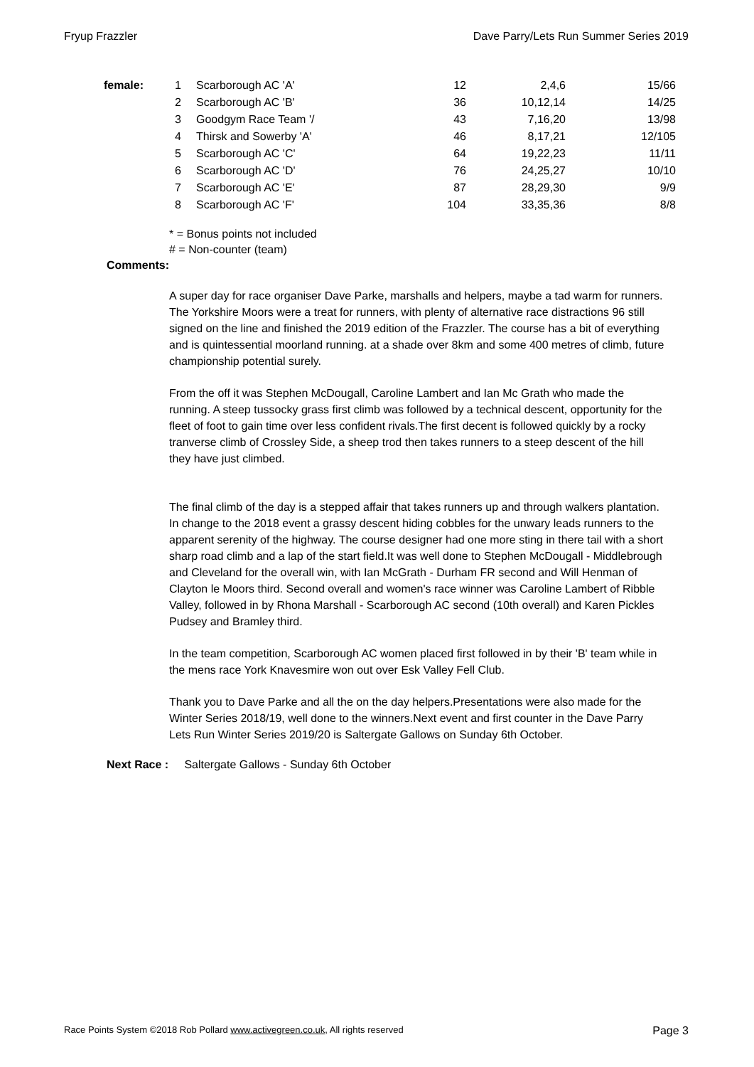Fryup Frazzler Dave Parry/Lets Run Summer Series 2019
| female: | 1 | Scarborough AC 'A' | 12 | 2,4,6 | 15/66 |
| | 2 | Scarborough AC 'B' | 36 | 10,12,14 | 14/25 |
| | 3 | Goodgym Race Team '/ | 43 | 7,16,20 | 13/98 |
| | 4 | Thirsk and Sowerby 'A' | 46 | 8,17,21 | 12/105 |
| | 5 | Scarborough AC 'C' | 64 | 19,22,23 | 11/11 |
| | 6 | Scarborough AC 'D' | 76 | 24,25,27 | 10/10 |
| | 7 | Scarborough AC 'E' | 87 | 28,29,30 | 9/9 |
| | 8 | Scarborough AC 'F' | 104 | 33,35,36 | 8/8 |
* = Bonus points not included
# = Non-counter (team)
Comments:
A super day for race organiser Dave Parke, marshalls and helpers, maybe a tad warm for runners. The Yorkshire Moors were a treat for runners, with plenty of alternative race distractions 96 still signed on the line and finished the 2019 edition of the Frazzler. The course has a bit of everything and is quintessential moorland running. at a shade over 8km and some 400 metres of climb, future championship potential surely.
From the off it was Stephen McDougall, Caroline Lambert and Ian Mc Grath who made the running. A steep tussocky grass first climb was followed by a technical descent, opportunity for the fleet of foot to gain time over less confident rivals.The first decent is followed quickly by a rocky tranverse climb of Crossley Side, a sheep trod then takes runners to a steep descent of the hill they have just climbed.
The final climb of the day is a stepped affair that takes runners up and through walkers plantation. In change to the 2018 event a grassy descent hiding cobbles for the unwary leads runners to the apparent serenity of the highway. The course designer had one more sting in there tail with a short sharp road climb and a lap of the start field.It was well done to Stephen McDougall - Middlebrough and Cleveland for the overall win, with Ian McGrath - Durham FR second and Will Henman of Clayton le Moors third. Second overall and women's race winner was Caroline Lambert of Ribble Valley, followed in by Rhona Marshall - Scarborough AC second (10th overall) and Karen Pickles Pudsey and Bramley third.
In the team competition, Scarborough AC women placed first followed in by their 'B' team while in the mens race York Knavesmire won out over Esk Valley Fell Club.
Thank you to Dave Parke and all the on the day helpers.Presentations were also made for the Winter Series 2018/19, well done to the winners.Next event and first counter in the Dave Parry Lets Run Winter Series 2019/20 is Saltergate Gallows on Sunday 6th October.
Next Race : Saltergate Gallows - Sunday 6th October
Race Points System ©2018 Rob Pollard www.activegreen.co.uk, All rights reserved Page 3